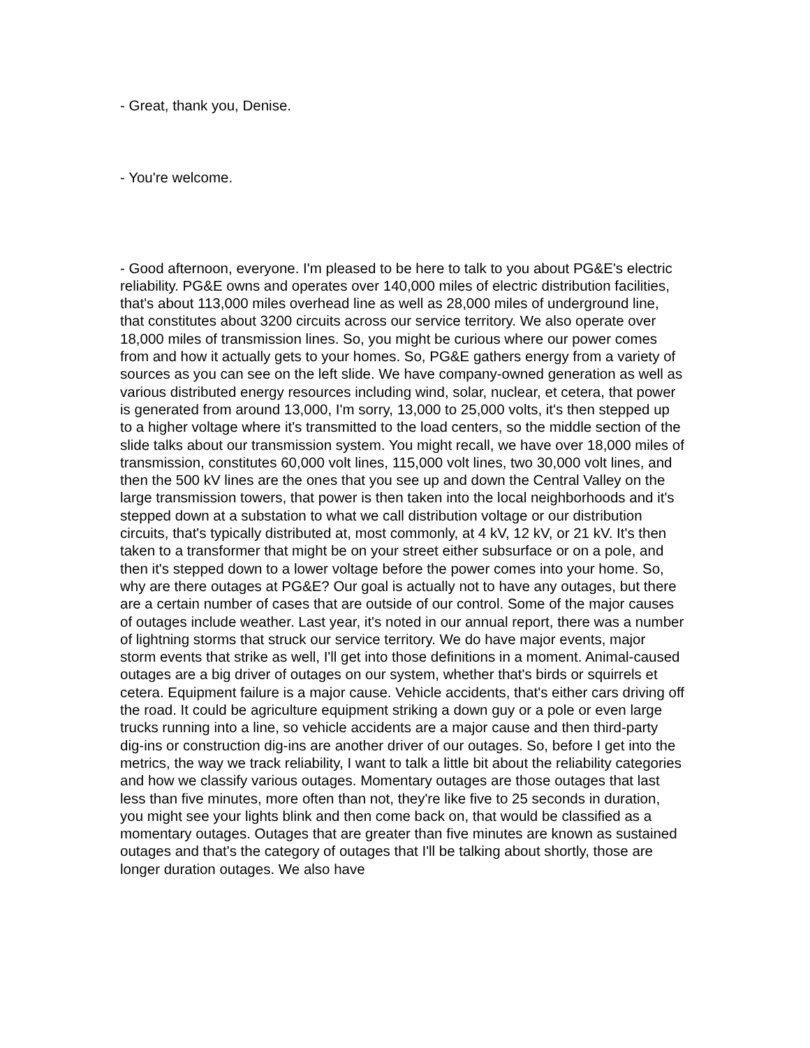- Great, thank you, Denise.
- You're welcome.
- Good afternoon, everyone. I'm pleased to be here to talk to you about PG&E's electric reliability. PG&E owns and operates over 140,000 miles of electric distribution facilities, that's about 113,000 miles overhead line as well as 28,000 miles of underground line, that constitutes about 3200 circuits across our service territory. We also operate over 18,000 miles of transmission lines. So, you might be curious where our power comes from and how it actually gets to your homes. So, PG&E gathers energy from a variety of sources as you can see on the left slide. We have company-owned generation as well as various distributed energy resources including wind, solar, nuclear, et cetera, that power is generated from around 13,000, I'm sorry, 13,000 to 25,000 volts, it's then stepped up to a higher voltage where it's transmitted to the load centers, so the middle section of the slide talks about our transmission system. You might recall, we have over 18,000 miles of transmission, constitutes 60,000 volt lines, 115,000 volt lines, two 30,000 volt lines, and then the 500 kV lines are the ones that you see up and down the Central Valley on the large transmission towers, that power is then taken into the local neighborhoods and it's stepped down at a substation to what we call distribution voltage or our distribution circuits, that's typically distributed at, most commonly, at 4 kV, 12 kV, or 21 kV. It's then taken to a transformer that might be on your street either subsurface or on a pole, and then it's stepped down to a lower voltage before the power comes into your home. So, why are there outages at PG&E? Our goal is actually not to have any outages, but there are a certain number of cases that are outside of our control. Some of the major causes of outages include weather. Last year, it's noted in our annual report, there was a number of lightning storms that struck our service territory. We do have major events, major storm events that strike as well, I'll get into those definitions in a moment. Animal-caused outages are a big driver of outages on our system, whether that's birds or squirrels et cetera. Equipment failure is a major cause. Vehicle accidents, that's either cars driving off the road. It could be agriculture equipment striking a down guy or a pole or even large trucks running into a line, so vehicle accidents are a major cause and then third-party dig-ins or construction dig-ins are another driver of our outages. So, before I get into the metrics, the way we track reliability, I want to talk a little bit about the reliability categories and how we classify various outages. Momentary outages are those outages that last less than five minutes, more often than not, they're like five to 25 seconds in duration, you might see your lights blink and then come back on, that would be classified as a momentary outages. Outages that are greater than five minutes are known as sustained outages and that's the category of outages that I'll be talking about shortly, those are longer duration outages. We also have